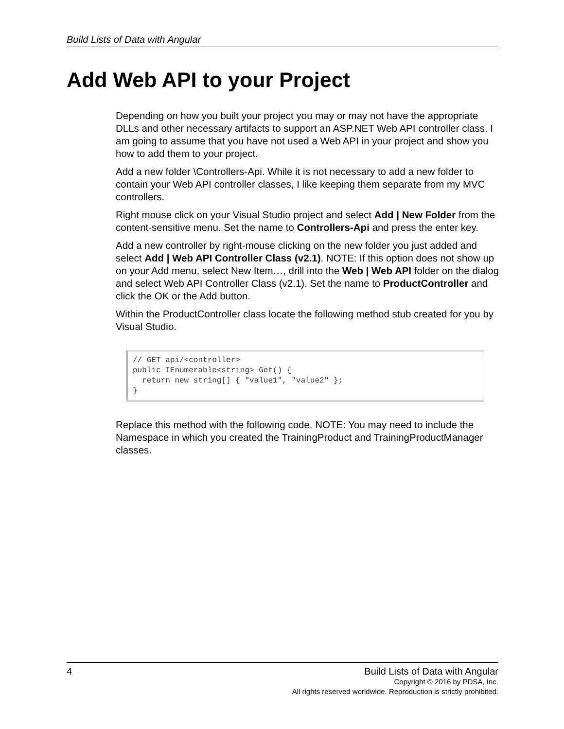Build Lists of Data with Angular
Add Web API to your Project
Depending on how you built your project you may or may not have the appropriate DLLs and other necessary artifacts to support an ASP.NET Web API controller class. I am going to assume that you have not used a Web API in your project and show you how to add them to your project.
Add a new folder \Controllers-Api. While it is not necessary to add a new folder to contain your Web API controller classes, I like keeping them separate from my MVC controllers.
Right mouse click on your Visual Studio project and select Add | New Folder from the content-sensitive menu. Set the name to Controllers-Api and press the enter key.
Add a new controller by right-mouse clicking on the new folder you just added and select Add | Web API Controller Class (v2.1). NOTE: If this option does not show up on your Add menu, select New Item…, drill into the Web | Web API folder on the dialog and select Web API Controller Class (v2.1). Set the name to ProductController and click the OK or the Add button.
Within the ProductController class locate the following method stub created for you by Visual Studio.
// GET api/<controller>
public IEnumerable<string> Get() {
  return new string[] { "value1", "value2" };
}
Replace this method with the following code. NOTE: You may need to include the Namespace in which you created the TrainingProduct and TrainingProductManager classes.
4
Build Lists of Data with Angular
Copyright © 2016 by PDSA, Inc.
All rights reserved worldwide. Reproduction is strictly prohibited.